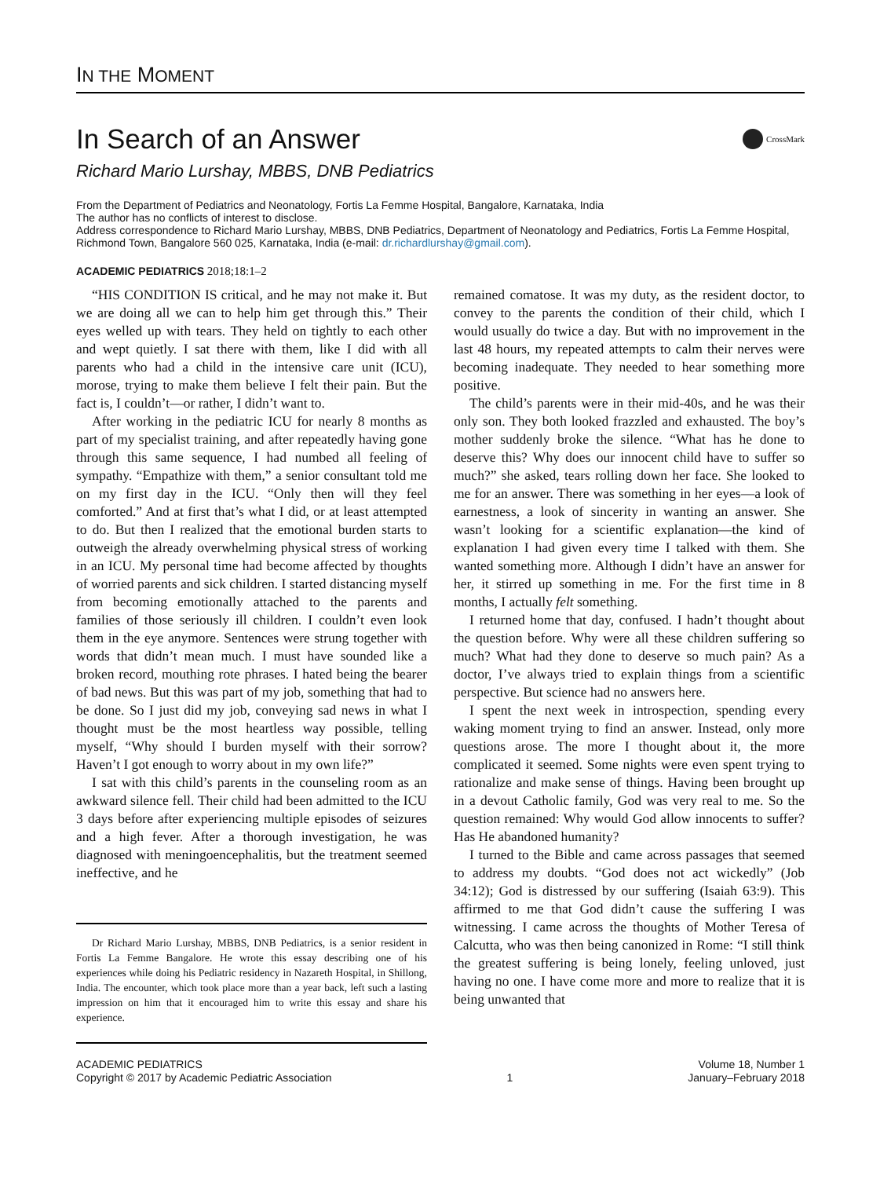IN THE MOMENT
In Search of an Answer CrossMark
Richard Mario Lurshay, MBBS, DNB Pediatrics
From the Department of Pediatrics and Neonatology, Fortis La Femme Hospital, Bangalore, Karnataka, India
The author has no conflicts of interest to disclose.
Address correspondence to Richard Mario Lurshay, MBBS, DNB Pediatrics, Department of Neonatology and Pediatrics, Fortis La Femme Hospital, Richmond Town, Bangalore 560 025, Karnataka, India (e-mail: dr.richardlurshay@gmail.com).
ACADEMIC PEDIATRICS 2018;18:1–2
“HIS CONDITION IS critical, and he may not make it. But we are doing all we can to help him get through this.” Their eyes welled up with tears. They held on tightly to each other and wept quietly. I sat there with them, like I did with all parents who had a child in the intensive care unit (ICU), morose, trying to make them believe I felt their pain. But the fact is, I couldn’t—or rather, I didn’t want to.
After working in the pediatric ICU for nearly 8 months as part of my specialist training, and after repeatedly having gone through this same sequence, I had numbed all feeling of sympathy. “Empathize with them,” a senior consultant told me on my first day in the ICU. “Only then will they feel comforted.” And at first that’s what I did, or at least attempted to do. But then I realized that the emotional burden starts to outweigh the already overwhelming physical stress of working in an ICU. My personal time had become affected by thoughts of worried parents and sick children. I started distancing myself from becoming emotionally attached to the parents and families of those seriously ill children. I couldn’t even look them in the eye anymore. Sentences were strung together with words that didn’t mean much. I must have sounded like a broken record, mouthing rote phrases. I hated being the bearer of bad news. But this was part of my job, something that had to be done. So I just did my job, conveying sad news in what I thought must be the most heartless way possible, telling myself, “Why should I burden myself with their sorrow? Haven’t I got enough to worry about in my own life?”
I sat with this child’s parents in the counseling room as an awkward silence fell. Their child had been admitted to the ICU 3 days before after experiencing multiple episodes of seizures and a high fever. After a thorough investigation, he was diagnosed with meningoencephalitis, but the treatment seemed ineffective, and he
Dr Richard Mario Lurshay, MBBS, DNB Pediatrics, is a senior resident in Fortis La Femme Bangalore. He wrote this essay describing one of his experiences while doing his Pediatric residency in Nazareth Hospital, in Shillong, India. The encounter, which took place more than a year back, left such a lasting impression on him that it encouraged him to write this essay and share his experience.
remained comatose. It was my duty, as the resident doctor, to convey to the parents the condition of their child, which I would usually do twice a day. But with no improvement in the last 48 hours, my repeated attempts to calm their nerves were becoming inadequate. They needed to hear something more positive.
The child’s parents were in their mid-40s, and he was their only son. They both looked frazzled and exhausted. The boy’s mother suddenly broke the silence. “What has he done to deserve this? Why does our innocent child have to suffer so much?” she asked, tears rolling down her face. She looked to me for an answer. There was something in her eyes—a look of earnestness, a look of sincerity in wanting an answer. She wasn’t looking for a scientific explanation—the kind of explanation I had given every time I talked with them. She wanted something more. Although I didn’t have an answer for her, it stirred up something in me. For the first time in 8 months, I actually felt something.
I returned home that day, confused. I hadn’t thought about the question before. Why were all these children suffering so much? What had they done to deserve so much pain? As a doctor, I’ve always tried to explain things from a scientific perspective. But science had no answers here.
I spent the next week in introspection, spending every waking moment trying to find an answer. Instead, only more questions arose. The more I thought about it, the more complicated it seemed. Some nights were even spent trying to rationalize and make sense of things. Having been brought up in a devout Catholic family, God was very real to me. So the question remained: Why would God allow innocents to suffer? Has He abandoned humanity?
I turned to the Bible and came across passages that seemed to address my doubts. “God does not act wickedly” (Job 34:12); God is distressed by our suffering (Isaiah 63:9). This affirmed to me that God didn’t cause the suffering I was witnessing. I came across the thoughts of Mother Teresa of Calcutta, who was then being canonized in Rome: “I still think the greatest suffering is being lonely, feeling unloved, just having no one. I have come more and more to realize that it is being unwanted that
ACADEMIC PEDIATRICS
Copyright © 2017 by Academic Pediatric Association
1 Volume 18, Number 1
January–February 2018